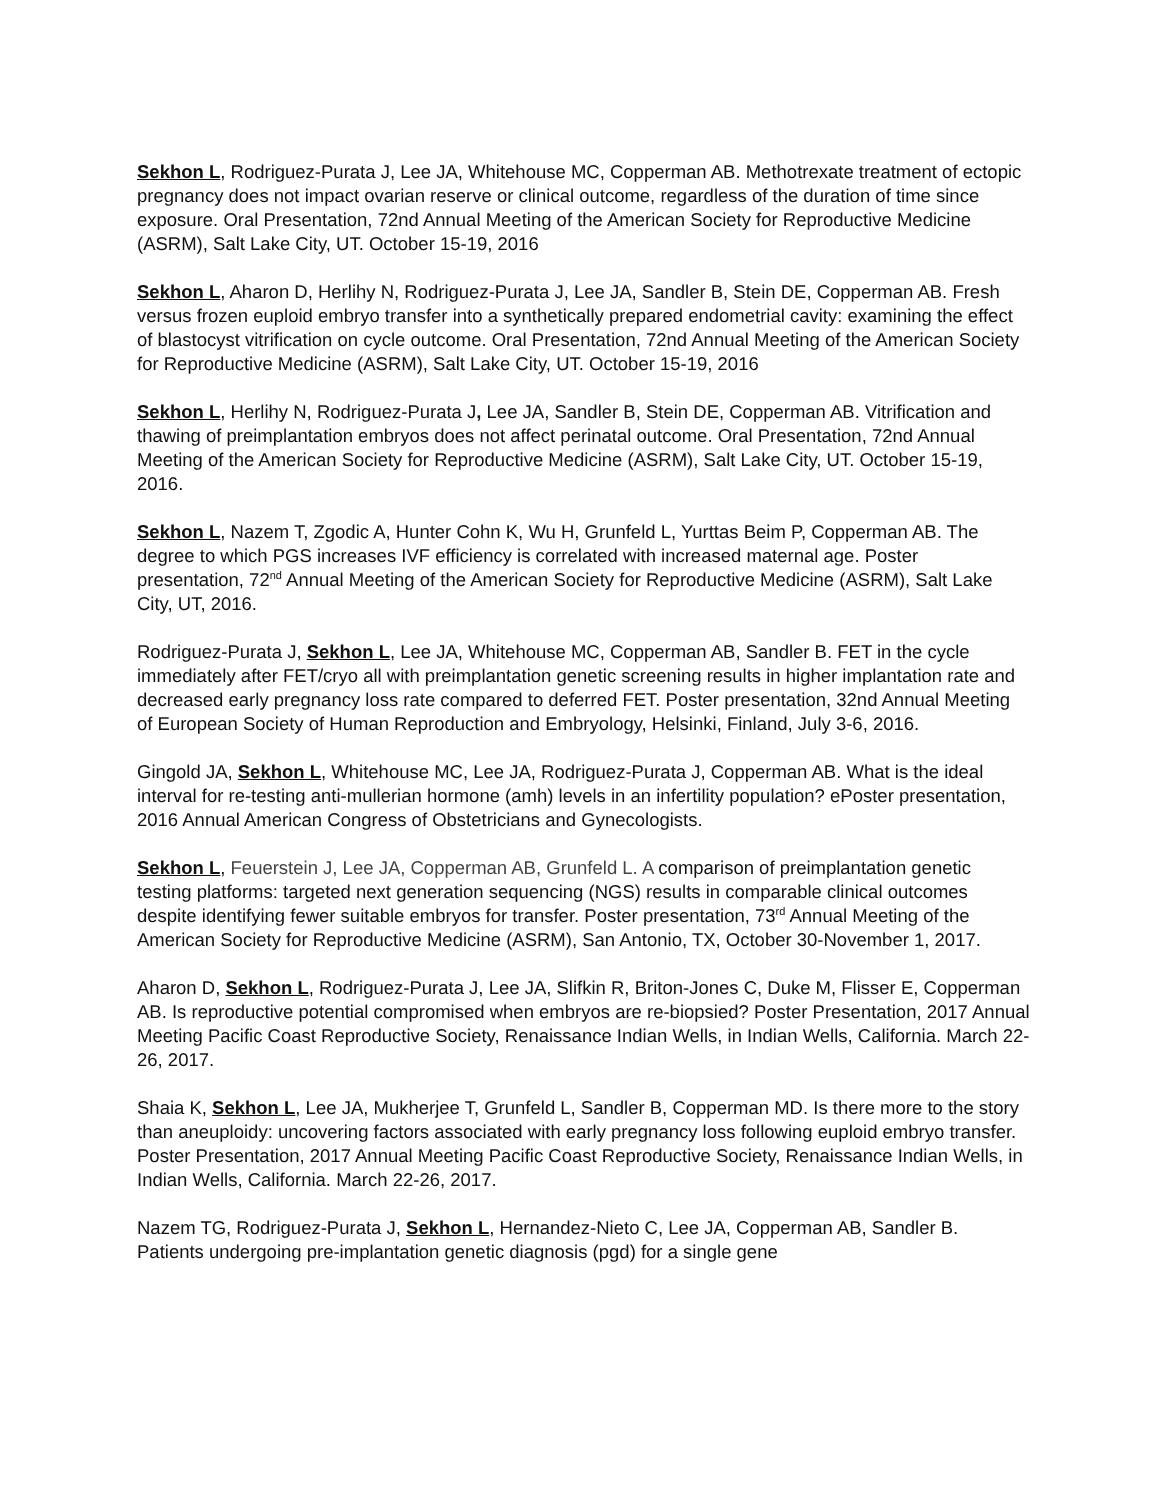Sekhon L, Rodriguez-Purata J, Lee JA, Whitehouse MC, Copperman AB. Methotrexate treatment of ectopic pregnancy does not impact ovarian reserve or clinical outcome, regardless of the duration of time since exposure. Oral Presentation, 72nd Annual Meeting of the American Society for Reproductive Medicine (ASRM), Salt Lake City, UT. October 15-19, 2016
Sekhon L, Aharon D, Herlihy N, Rodriguez-Purata J, Lee JA, Sandler B, Stein DE, Copperman AB. Fresh versus frozen euploid embryo transfer into a synthetically prepared endometrial cavity: examining the effect of blastocyst vitrification on cycle outcome. Oral Presentation, 72nd Annual Meeting of the American Society for Reproductive Medicine (ASRM), Salt Lake City, UT. October 15-19, 2016
Sekhon L, Herlihy N, Rodriguez-Purata J, Lee JA, Sandler B, Stein DE, Copperman AB. Vitrification and thawing of preimplantation embryos does not affect perinatal outcome. Oral Presentation, 72nd Annual Meeting of the American Society for Reproductive Medicine (ASRM), Salt Lake City, UT. October 15-19, 2016.
Sekhon L, Nazem T, Zgodic A, Hunter Cohn K, Wu H, Grunfeld L, Yurttas Beim P, Copperman AB. The degree to which PGS increases IVF efficiency is correlated with increased maternal age. Poster presentation, 72<sup>nd</sup> Annual Meeting of the American Society for Reproductive Medicine (ASRM), Salt Lake City, UT, 2016.
Rodriguez-Purata J, Sekhon L, Lee JA, Whitehouse MC, Copperman AB, Sandler B. FET in the cycle immediately after FET/cryo all with preimplantation genetic screening results in higher implantation rate and decreased early pregnancy loss rate compared to deferred FET. Poster presentation, 32nd Annual Meeting of European Society of Human Reproduction and Embryology, Helsinki, Finland, July 3-6, 2016.
Gingold JA, Sekhon L, Whitehouse MC, Lee JA, Rodriguez-Purata J, Copperman AB. What is the ideal interval for re-testing anti-mullerian hormone (amh) levels in an infertility population? ePoster presentation, 2016 Annual American Congress of Obstetricians and Gynecologists.
Sekhon L, Feuerstein J, Lee JA, Copperman AB, Grunfeld L. A comparison of preimplantation genetic testing platforms: targeted next generation sequencing (NGS) results in comparable clinical outcomes despite identifying fewer suitable embryos for transfer. Poster presentation, 73<sup>rd</sup> Annual Meeting of the American Society for Reproductive Medicine (ASRM), San Antonio, TX, October 30-November 1, 2017.
Aharon D, Sekhon L, Rodriguez-Purata J, Lee JA, Slifkin R, Briton-Jones C, Duke M, Flisser E, Copperman AB. Is reproductive potential compromised when embryos are re-biopsied? Poster Presentation, 2017 Annual Meeting Pacific Coast Reproductive Society, Renaissance Indian Wells, in Indian Wells, California. March 22-26, 2017.
Shaia K, Sekhon L, Lee JA, Mukherjee T, Grunfeld L, Sandler B, Copperman MD. Is there more to the story than aneuploidy: uncovering factors associated with early pregnancy loss following euploid embryo transfer. Poster Presentation, 2017 Annual Meeting Pacific Coast Reproductive Society, Renaissance Indian Wells, in Indian Wells, California. March 22-26, 2017.
Nazem TG, Rodriguez-Purata J, Sekhon L, Hernandez-Nieto C, Lee JA, Copperman AB, Sandler B. Patients undergoing pre-implantation genetic diagnosis (pgd) for a single gene